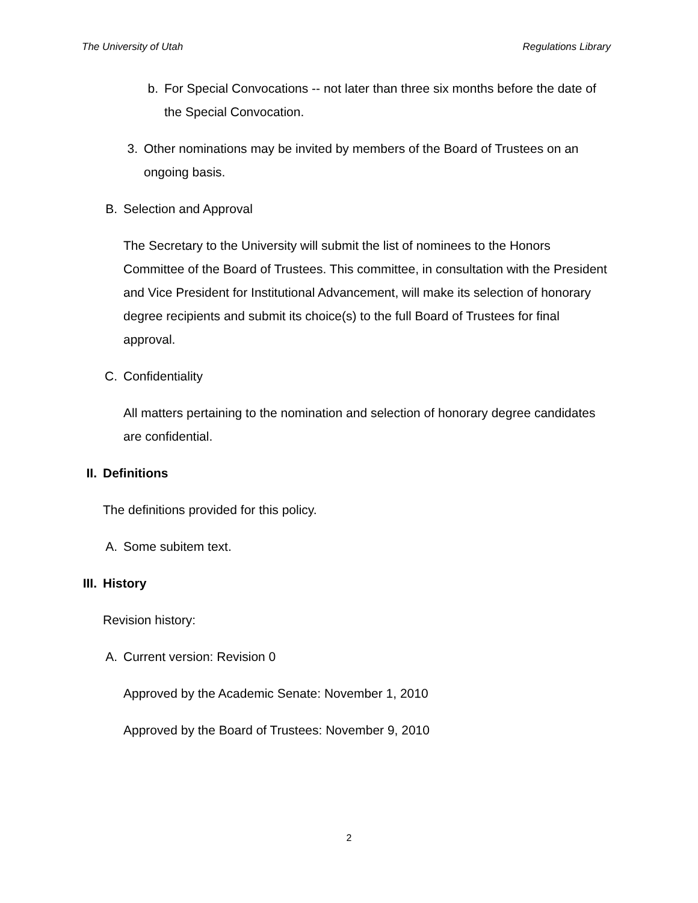The University of Utah Regulations Library
b. For Special Convocations -- not later than three six months before the date of the Special Convocation.
3. Other nominations may be invited by members of the Board of Trustees on an ongoing basis.
B. Selection and Approval
The Secretary to the University will submit the list of nominees to the Honors Committee of the Board of Trustees. This committee, in consultation with the President and Vice President for Institutional Advancement, will make its selection of honorary degree recipients and submit its choice(s) to the full Board of Trustees for final approval.
C. Confidentiality
All matters pertaining to the nomination and selection of honorary degree candidates are confidential.
II. Definitions
The definitions provided for this policy.
A. Some subitem text.
III. History
Revision history:
A. Current version: Revision 0
Approved by the Academic Senate: November 1, 2010
Approved by the Board of Trustees: November 9, 2010
2